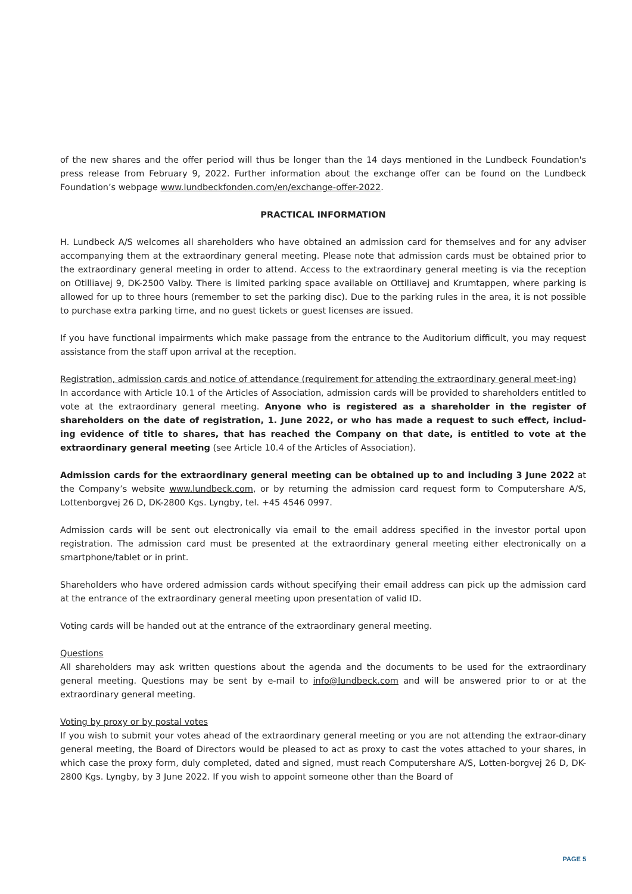of the new shares and the offer period will thus be longer than the 14 days mentioned in the Lundbeck Foundation's press release from February 9, 2022. Further information about the exchange offer can be found on the Lundbeck Foundation’s webpage www.lundbeckfonden.com/en/exchange-offer-2022.
PRACTICAL INFORMATION
H. Lundbeck A/S welcomes all shareholders who have obtained an admission card for themselves and for any adviser accompanying them at the extraordinary general meeting. Please note that admission cards must be obtained prior to the extraordinary general meeting in order to attend. Access to the extraordinary general meeting is via the reception on Otilliavej 9, DK-2500 Valby. There is limited parking space available on Ottiliavej and Krumtappen, where parking is allowed for up to three hours (remember to set the parking disc). Due to the parking rules in the area, it is not possible to purchase extra parking time, and no guest tickets or guest licenses are issued.
If you have functional impairments which make passage from the entrance to the Auditorium difficult, you may request assistance from the staff upon arrival at the reception.
Registration, admission cards and notice of attendance (requirement for attending the extraordinary general meet-ing)
In accordance with Article 10.1 of the Articles of Association, admission cards will be provided to shareholders entitled to vote at the extraordinary general meeting. Anyone who is registered as a shareholder in the register of shareholders on the date of registration, 1. June 2022, or who has made a request to such effect, includ-ing evidence of title to shares, that has reached the Company on that date, is entitled to vote at the extraordinary general meeting (see Article 10.4 of the Articles of Association).
Admission cards for the extraordinary general meeting can be obtained up to and including 3 June 2022 at the Company’s website www.lundbeck.com, or by returning the admission card request form to Computershare A/S, Lottenborgvej 26 D, DK-2800 Kgs. Lyngby, tel. +45 4546 0997.
Admission cards will be sent out electronically via email to the email address specified in the investor portal upon registration. The admission card must be presented at the extraordinary general meeting either electronically on a smartphone/tablet or in print.
Shareholders who have ordered admission cards without specifying their email address can pick up the admission card at the entrance of the extraordinary general meeting upon presentation of valid ID.
Voting cards will be handed out at the entrance of the extraordinary general meeting.
Questions
All shareholders may ask written questions about the agenda and the documents to be used for the extraordinary general meeting. Questions may be sent by e-mail to info@lundbeck.com and will be answered prior to or at the extraordinary general meeting.
Voting by proxy or by postal votes
If you wish to submit your votes ahead of the extraordinary general meeting or you are not attending the extraor-dinary general meeting, the Board of Directors would be pleased to act as proxy to cast the votes attached to your shares, in which case the proxy form, duly completed, dated and signed, must reach Computershare A/S, Lotten-borgvej 26 D, DK-2800 Kgs. Lyngby, by 3 June 2022. If you wish to appoint someone other than the Board of
PAGE 5